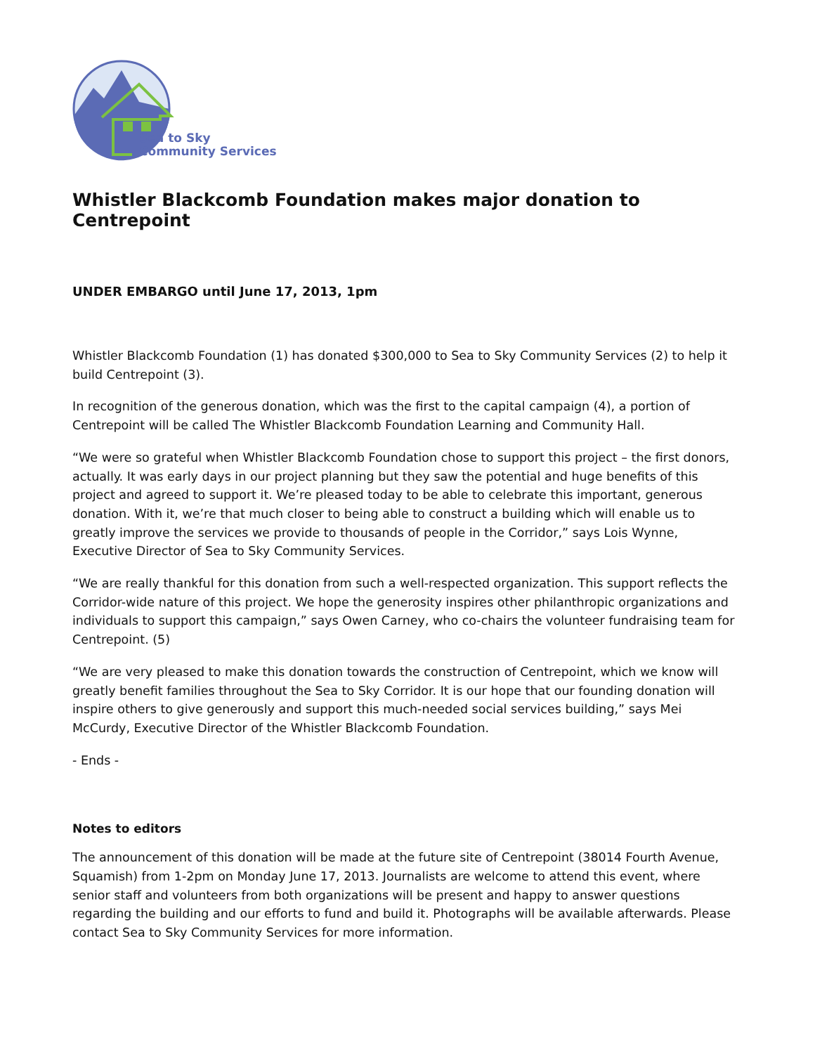Sea to Sky
Community Services
Whistler Blackcomb Foundation makes major donation to Centrepoint
UNDER EMBARGO until June 17, 2013, 1pm
Whistler Blackcomb Foundation (1) has donated $300,000 to Sea to Sky Community Services (2) to help it build Centrepoint (3).
In recognition of the generous donation, which was the first to the capital campaign (4), a portion of Centrepoint will be called The Whistler Blackcomb Foundation Learning and Community Hall.
“We were so grateful when Whistler Blackcomb Foundation chose to support this project – the first donors, actually. It was early days in our project planning but they saw the potential and huge benefits of this project and agreed to support it. We’re pleased today to be able to celebrate this important, generous donation. With it, we’re that much closer to being able to construct a building which will enable us to greatly improve the services we provide to thousands of people in the Corridor,” says Lois Wynne, Executive Director of Sea to Sky Community Services.
“We are really thankful for this donation from such a well-respected organization. This support reflects the Corridor-wide nature of this project. We hope the generosity inspires other philanthropic organizations and individuals to support this campaign,” says Owen Carney, who co-chairs the volunteer fundraising team for Centrepoint. (5)
“We are very pleased to make this donation towards the construction of Centrepoint, which we know will greatly benefit families throughout the Sea to Sky Corridor. It is our hope that our founding donation will inspire others to give generously and support this much-needed social services building,” says Mei McCurdy, Executive Director of the Whistler Blackcomb Foundation.
- Ends -
Notes to editors
The announcement of this donation will be made at the future site of Centrepoint (38014 Fourth Avenue, Squamish) from 1-2pm on Monday June 17, 2013. Journalists are welcome to attend this event, where senior staff and volunteers from both organizations will be present and happy to answer questions regarding the building and our efforts to fund and build it. Photographs will be available afterwards. Please contact Sea to Sky Community Services for more information.